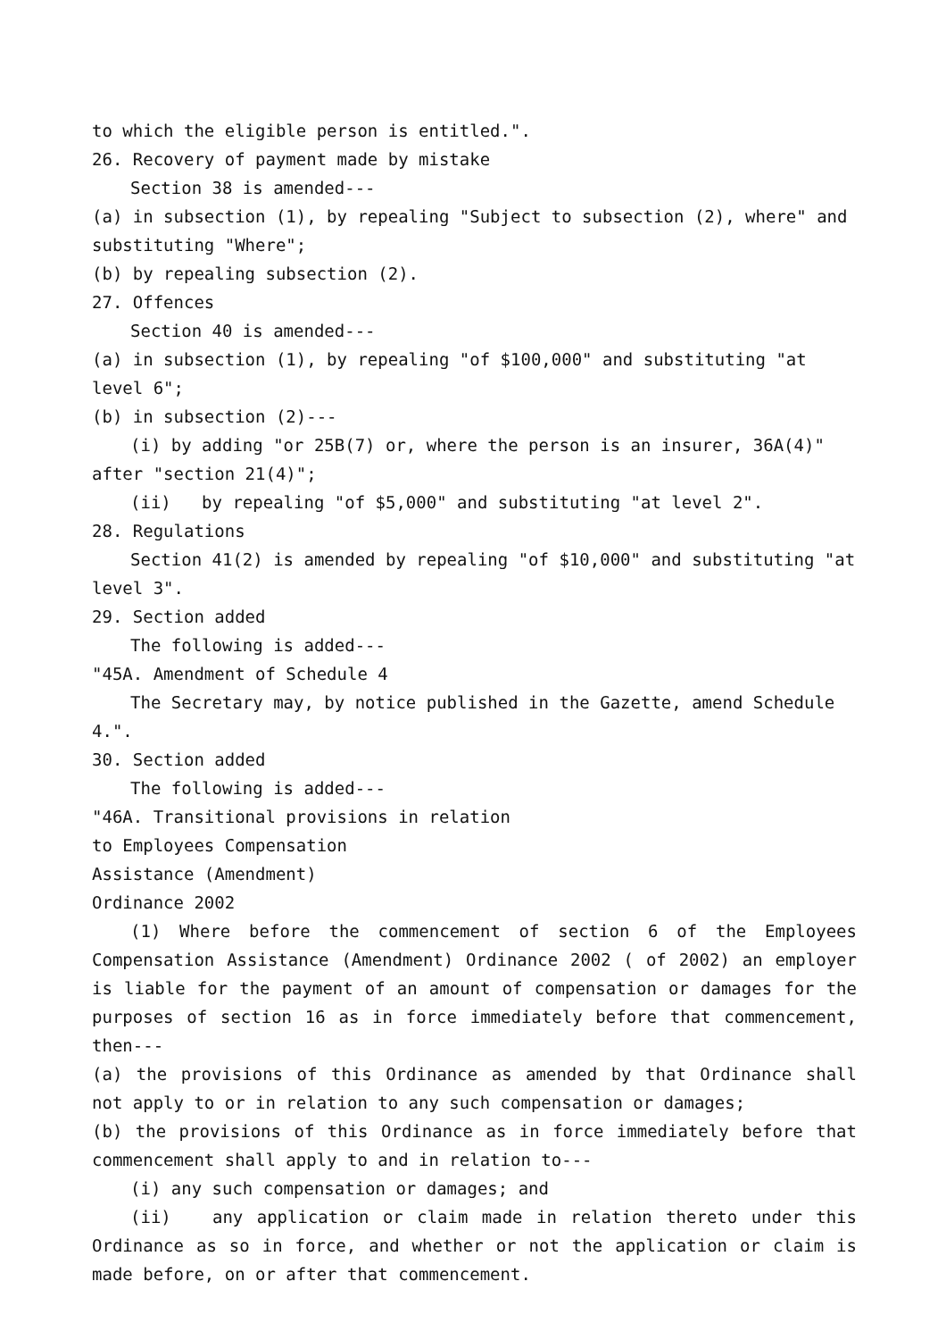to which the eligible person is entitled.".
26. Recovery of payment made by mistake
Section 38 is amended---
(a) in subsection (1), by repealing "Subject to subsection (2), where" and substituting "Where";
(b) by repealing subsection (2).
27. Offences
Section 40 is amended---
(a) in subsection (1), by repealing "of $100,000" and substituting "at level 6";
(b) in subsection (2)---
(i) by adding "or 25B(7) or, where the person is an insurer, 36A(4)" after "section 21(4)";
(ii) by repealing "of $5,000" and substituting "at level 2".
28. Regulations
Section 41(2) is amended by repealing "of $10,000" and substituting "at level 3".
29. Section added
The following is added---
"45A. Amendment of Schedule 4
The Secretary may, by notice published in the Gazette, amend Schedule 4.".
30. Section added
The following is added---
"46A. Transitional provisions in relation
to Employees Compensation
Assistance (Amendment)
Ordinance 2002
(1) Where before the commencement of section 6 of the Employees Compensation Assistance (Amendment) Ordinance 2002 ( of 2002) an employer is liable for the payment of an amount of compensation or damages for the purposes of section 16 as in force immediately before that commencement, then---
(a) the provisions of this Ordinance as amended by that Ordinance shall not apply to or in relation to any such compensation or damages;
(b) the provisions of this Ordinance as in force immediately before that commencement shall apply to and in relation to---
(i) any such compensation or damages; and
(ii) any application or claim made in relation thereto under this Ordinance as so in force, and whether or not the application or claim is made before, on or after that commencement.